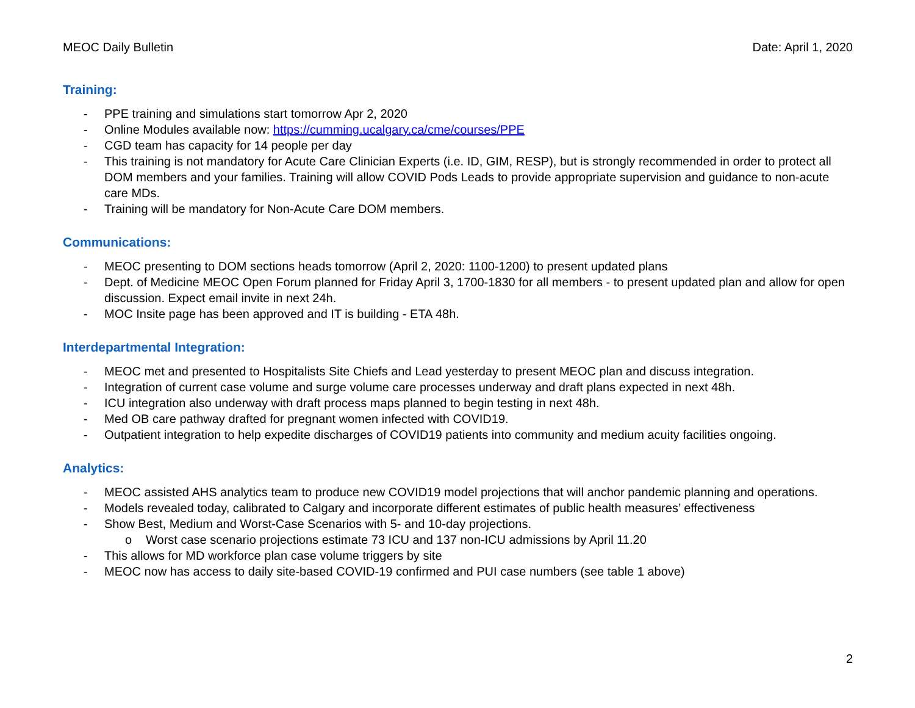MEOC Daily Bulletin Date: April 1, 2020
Training:
- PPE training and simulations start tomorrow Apr 2, 2020
- Online Modules available now: https://cumming.ucalgary.ca/cme/courses/PPE
- CGD team has capacity for 14 people per day
- This training is not mandatory for Acute Care Clinician Experts (i.e. ID, GIM, RESP), but is strongly recommended in order to protect all DOM members and your families. Training will allow COVID Pods Leads to provide appropriate supervision and guidance to non-acute care MDs.
- Training will be mandatory for Non-Acute Care DOM members.
Communications:
- MEOC presenting to DOM sections heads tomorrow (April 2, 2020: 1100-1200) to present updated plans
- Dept. of Medicine MEOC Open Forum planned for Friday April 3, 1700-1830 for all members - to present updated plan and allow for open discussion. Expect email invite in next 24h.
- MOC Insite page has been approved and IT is building - ETA 48h.
Interdepartmental Integration:
- MEOC met and presented to Hospitalists Site Chiefs and Lead yesterday to present MEOC plan and discuss integration.
- Integration of current case volume and surge volume care processes underway and draft plans expected in next 48h.
- ICU integration also underway with draft process maps planned to begin testing in next 48h.
- Med OB care pathway drafted for pregnant women infected with COVID19.
- Outpatient integration to help expedite discharges of COVID19 patients into community and medium acuity facilities ongoing.
Analytics:
- MEOC assisted AHS analytics team to produce new COVID19 model projections that will anchor pandemic planning and operations.
- Models revealed today, calibrated to Calgary and incorporate different estimates of public health measures’ effectiveness
- Show Best, Medium and Worst-Case Scenarios with 5- and 10-day projections.
o Worst case scenario projections estimate 73 ICU and 137 non-ICU admissions by April 11.20
- This allows for MD workforce plan case volume triggers by site
- MEOC now has access to daily site-based COVID-19 confirmed and PUI case numbers (see table 1 above)
2